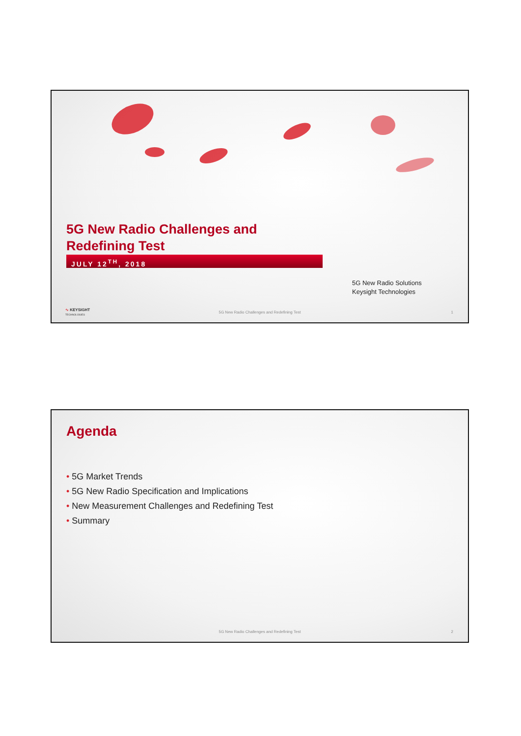5G New Radio Challenges and
Redefining Test
JULY 12<sup>TH</sup>, 2018
5G New Radio Solutions
Keysight Technologies
∿ KEYSIGHT
TECHNOLOGIES
5G New Radio Challenges and Redefining Test
1
Agenda
• 5G Market Trends
• 5G New Radio Specification and Implications
• New Measurement Challenges and Redefining Test
• Summary
5G New Radio Challenges and Redefining Test
2